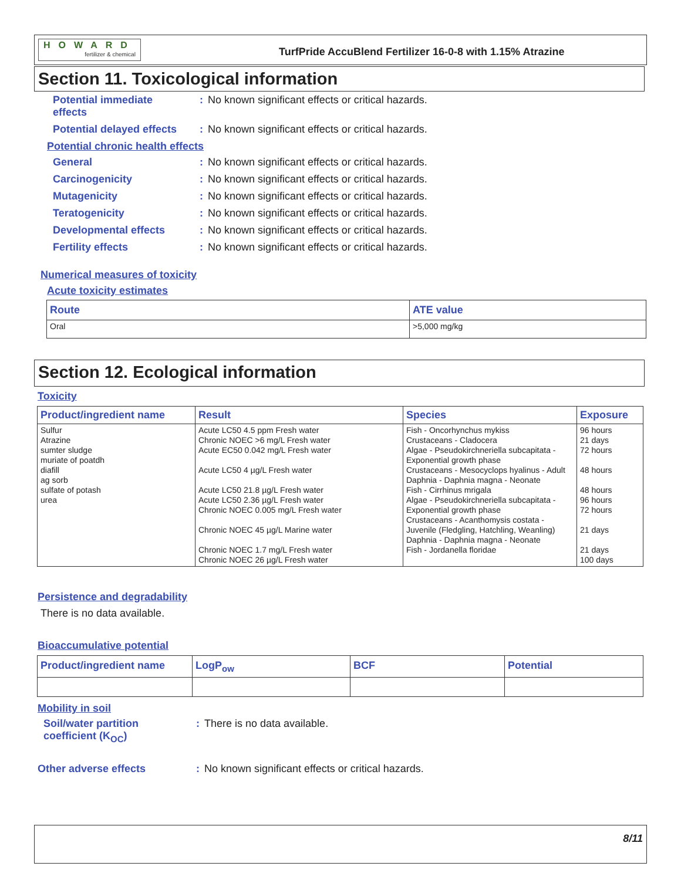HOWARD
fertilizer & chemical
TurfPride AccuBlend Fertilizer 16-0-8 with 1.15% Atrazine
Section 11. Toxicological information
Potential immediate
effects: No known significant effects or critical hazards.
Potential delayed effects: No known significant effects or critical hazards.
Potential chronic health effects
General: No known significant effects or critical hazards.
Carcinogenicity: No known significant effects or critical hazards.
Mutagenicity: No known significant effects or critical hazards.
Teratogenicity: No known significant effects or critical hazards.
Developmental effects: No known significant effects or critical hazards.
Fertility effects: No known significant effects or critical hazards.
Numerical measures of toxicity
Acute toxicity estimates
| Route | ATE value |
| --- | --- |
| Oral | >5,000 mg/kg |
Section 12. Ecological information
Toxicity
| Product/ingredient name | Result | Species | Exposure |
| --- | --- | --- | --- |
| Sulfur Atrazine sumter sludge muriate of poatdh diafill ag sorb sulfate of potash urea | Acute LC50 4.5 ppm Fresh water Chronic NOEC >6 mg/L Fresh water Acute EC50 0.042 mg/L Fresh water Acute LC50 4 µg/L Fresh water Acute LC50 21.8 µg/L Fresh water Acute LC50 2.36 µg/L Fresh water Chronic NOEC 0.005 mg/L Fresh water Chronic NOEC 45 µg/L Marine water Chronic NOEC 1.7 mg/L Fresh water Chronic NOEC 26 µg/L Fresh water | Fish - Oncorhynchus mykiss Crustaceans - Cladocera Algae - Pseudokirchneriella subcapitata - Exponential growth phase Crustaceans - Mesocyclops hyalinus - Adult Daphnia - Daphnia magna - Neonate Fish - Cirrhinus mrigala Algae - Pseudokirchneriella subcapitata - Exponential growth phase Crustaceans - Acanthomysis costata - Juvenile (Fledgling, Hatchling, Weanling) Daphnia - Daphnia magna - Neonate Fish - Jordanella floridae | 96 hours 21 days 72 hours 48 hours 48 hours 96 hours 72 hours 21 days 21 days 100 days |
Persistence and degradability
There is no data available.
Bioaccumulative potential
| Product/ingredient name | LogP<sub>ow</sub> | BCF | Potential |
| --- | --- | --- | --- |
Mobility in soil
Soil/water partition
coefficient (K<sub>OC</sub>): There is no data available.
Other adverse effects: No known significant effects or critical hazards.
8/11